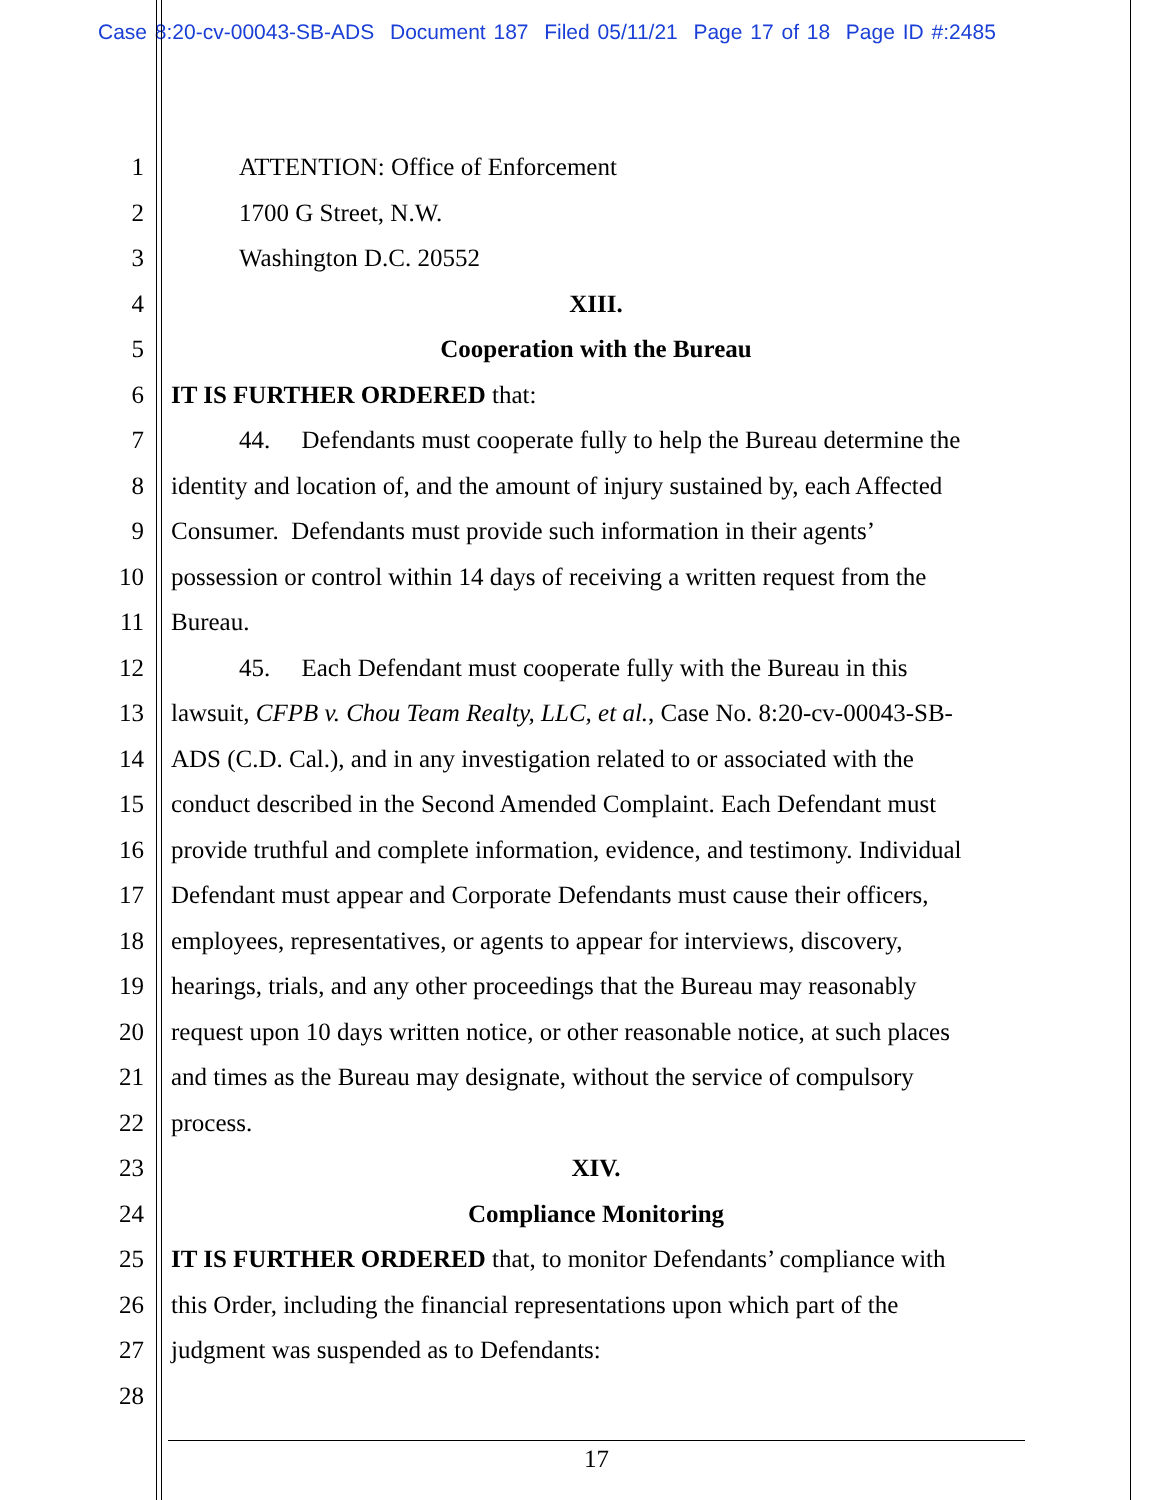Case 8:20-cv-00043-SB-ADS Document 187 Filed 05/11/21 Page 17 of 18 Page ID #:2485
1 ATTENTION: Office of Enforcement
2 1700 G Street, N.W.
3 Washington D.C. 20552
4 XIII.
5 Cooperation with the Bureau
6 IT IS FURTHER ORDERED that:
7 44. Defendants must cooperate fully to help the Bureau determine the
8 identity and location of, and the amount of injury sustained by, each Affected
9 Consumer. Defendants must provide such information in their agents’
10 possession or control within 14 days of receiving a written request from the
11 Bureau.
12 45. Each Defendant must cooperate fully with the Bureau in this
13 lawsuit, CFPB v. Chou Team Realty, LLC, et al., Case No. 8:20-cv-00043-SB-
14 ADS (C.D. Cal.), and in any investigation related to or associated with the
15 conduct described in the Second Amended Complaint. Each Defendant must
16 provide truthful and complete information, evidence, and testimony. Individual
17 Defendant must appear and Corporate Defendants must cause their officers,
18 employees, representatives, or agents to appear for interviews, discovery,
19 hearings, trials, and any other proceedings that the Bureau may reasonably
20 request upon 10 days written notice, or other reasonable notice, at such places
21 and times as the Bureau may designate, without the service of compulsory
22 process.
23 XIV.
24 Compliance Monitoring
25 IT IS FURTHER ORDERED that, to monitor Defendants’ compliance with
26 this Order, including the financial representations upon which part of the
27 judgment was suspended as to Defendants:
28
17